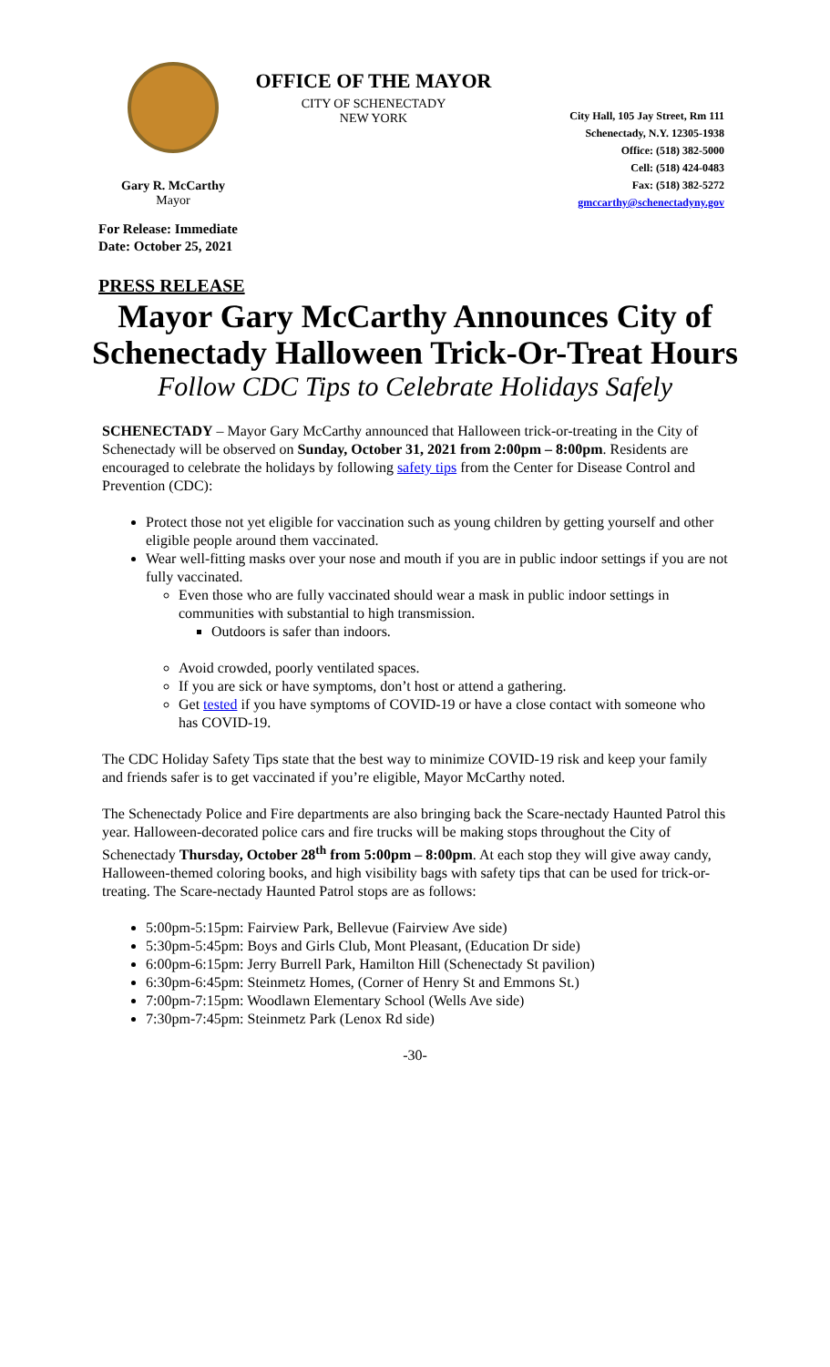Gary R. McCarthy
Mayor
OFFICE OF THE MAYOR
CITY OF SCHENECTADY
NEW YORK
City Hall, 105 Jay Street, Rm 111
Schenectady, N.Y. 12305-1938
Office: (518) 382-5000
Cell: (518) 424-0483
Fax: (518) 382-5272
gmccarthy@schenectadyny.gov
For Release: Immediate
Date: October 25, 2021
PRESS RELEASE
Mayor Gary McCarthy Announces City of
Schenectady Halloween Trick-Or-Treat Hours
Follow CDC Tips to Celebrate Holidays Safely
SCHENECTADY – Mayor Gary McCarthy announced that Halloween trick-or-treating in the City of Schenectady will be observed on Sunday, October 31, 2021 from 2:00pm – 8:00pm. Residents are encouraged to celebrate the holidays by following safety tips from the Center for Disease Control and Prevention (CDC):
Protect those not yet eligible for vaccination such as young children by getting yourself and other eligible people around them vaccinated.
Wear well-fitting masks over your nose and mouth if you are in public indoor settings if you are not fully vaccinated.
Even those who are fully vaccinated should wear a mask in public indoor settings in communities with substantial to high transmission.
Outdoors is safer than indoors.
Avoid crowded, poorly ventilated spaces.
If you are sick or have symptoms, don’t host or attend a gathering.
Get tested if you have symptoms of COVID-19 or have a close contact with someone who has COVID-19.
The CDC Holiday Safety Tips state that the best way to minimize COVID-19 risk and keep your family and friends safer is to get vaccinated if you’re eligible, Mayor McCarthy noted.
The Schenectady Police and Fire departments are also bringing back the Scare-nectady Haunted Patrol this year. Halloween-decorated police cars and fire trucks will be making stops throughout the City of Schenectady Thursday, October 28<sup>th</sup> from 5:00pm – 8:00pm. At each stop they will give away candy, Halloween-themed coloring books, and high visibility bags with safety tips that can be used for trick-or-treating. The Scare-nectady Haunted Patrol stops are as follows:
5:00pm-5:15pm: Fairview Park, Bellevue (Fairview Ave side)
5:30pm-5:45pm: Boys and Girls Club, Mont Pleasant, (Education Dr side)
6:00pm-6:15pm: Jerry Burrell Park, Hamilton Hill (Schenectady St pavilion)
6:30pm-6:45pm: Steinmetz Homes, (Corner of Henry St and Emmons St.)
7:00pm-7:15pm: Woodlawn Elementary School (Wells Ave side)
7:30pm-7:45pm: Steinmetz Park (Lenox Rd side)
-30-